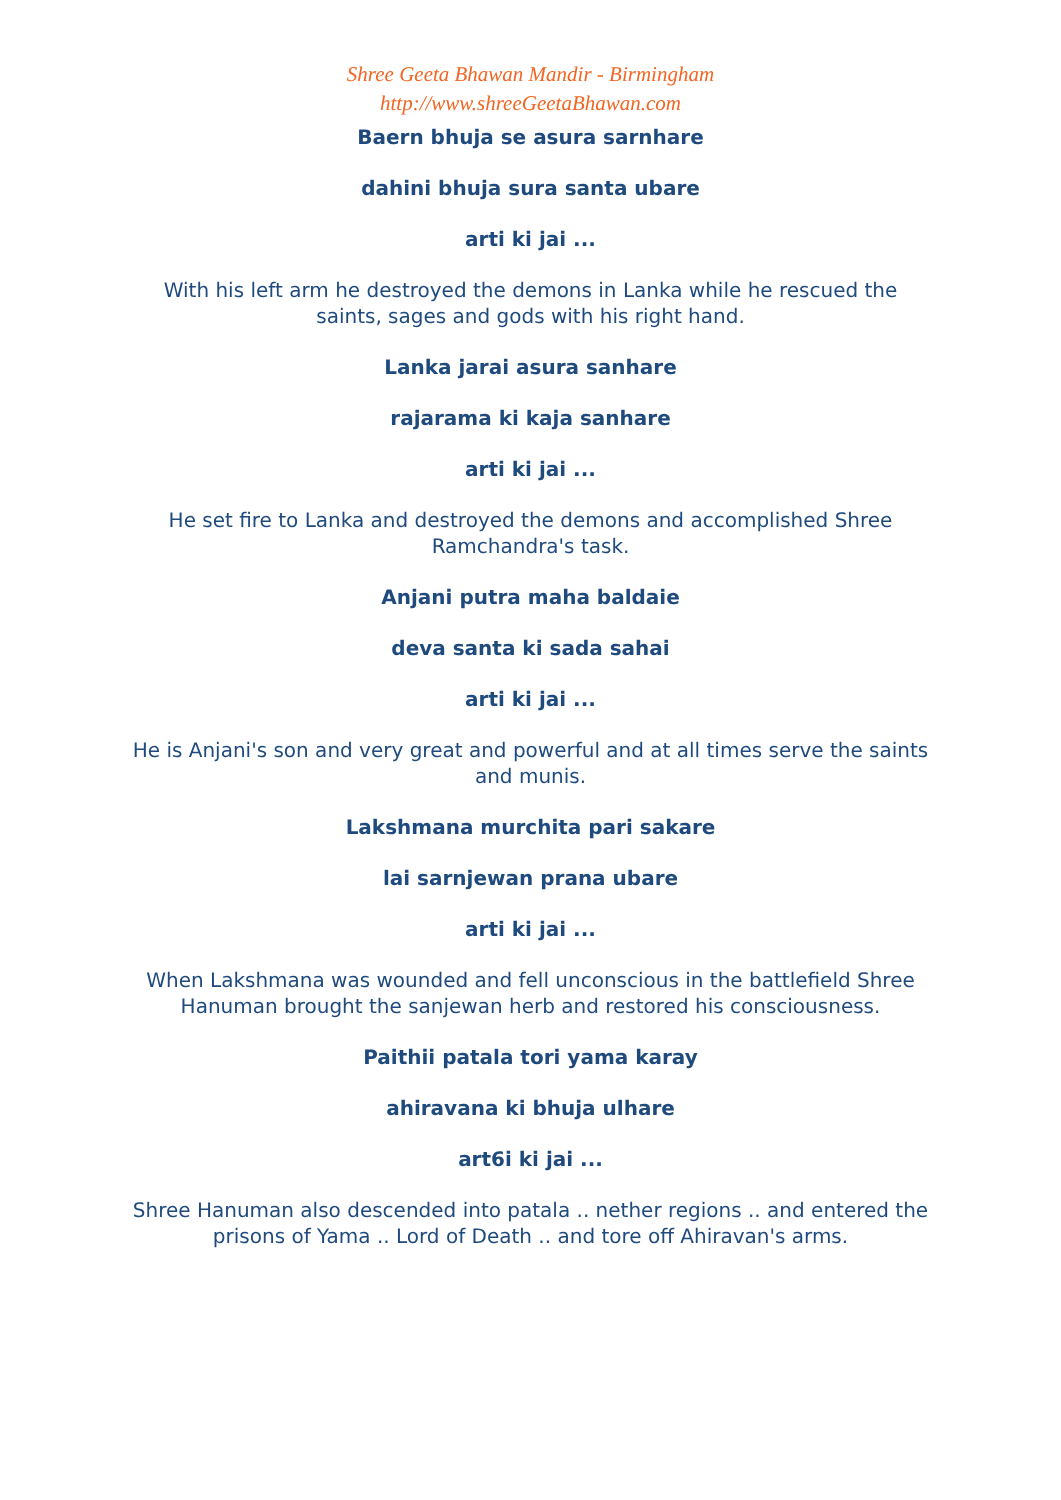Shree Geeta Bhawan Mandir - Birmingham
http://www.shreeGeetaBhawan.com
Baern bhuja se asura sarnhare
dahini bhuja sura santa ubare
arti ki jai ...
With his left arm he destroyed the demons in Lanka while he rescued the saints, sages and gods with his right hand.
Lanka jarai asura sanhare
rajarama ki kaja sanhare
arti ki jai ...
He set fire to Lanka and destroyed the demons and accomplished Shree Ramchandra's task.
Anjani putra maha baldaie
deva santa ki sada sahai
arti ki jai ...
He is Anjani's son and very great and powerful and at all times serve the saints and munis.
Lakshmana murchita pari sakare
lai sarnjewan prana ubare
arti ki jai ...
When Lakshmana was wounded and fell unconscious in the battlefield Shree Hanuman brought the sanjewan herb and restored his consciousness.
Paithii patala tori yama karay
ahiravana ki bhuja ulhare
art6i ki jai ...
Shree Hanuman also descended into patala .. nether regions .. and entered the prisons of Yama .. Lord of Death .. and tore off Ahiravan's arms.